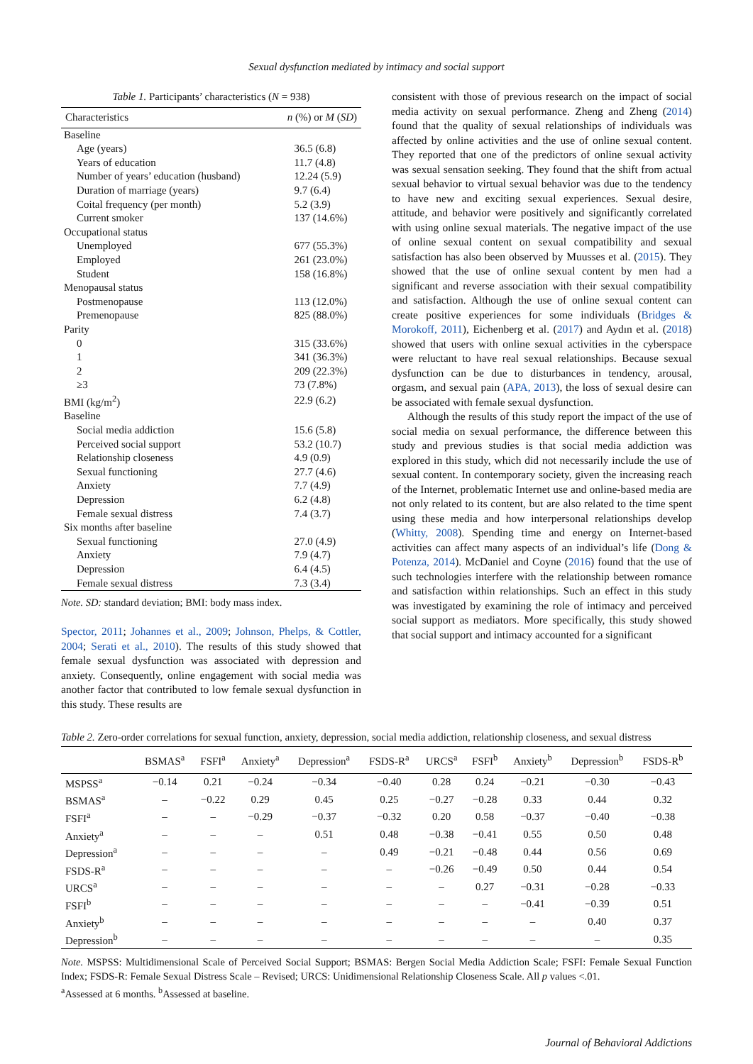Sexual dysfunction mediated by intimacy and social support
Table 1. Participants’ characteristics (N = 938)
| Characteristics | n (%) or M ( SD ) |
| --- | --- |
| Baseline | |
| Age (years) | 36.5 (6.8) |
| Years of education | 11.7 (4.8) |
| Number of years’ education (husband) | 12.24 (5.9) |
| Duration of marriage (years) | 9.7 (6.4) |
| Coital frequency (per month) | 5.2 (3.9) |
| Current smoker | 137 (14.6%) |
| Occupational status | |
| Unemployed | 677 (55.3%) |
| Employed | 261 (23.0%) |
| Student | 158 (16.8%) |
| Menopausal status | |
| Postmenopause | 113 (12.0%) |
| Premenopause | 825 (88.0%) |
| Parity | |
| 0 | 315 (33.6%) |
| 1 | 341 (36.3%) |
| 2 | 209 (22.3%) |
| ≥3 | 73 (7.8%) |
| BMI (kg/m<sup>2</sup>) | 22.9 (6.2) |
| Baseline | |
| Social media addiction | 15.6 (5.8) |
| Perceived social support | 53.2 (10.7) |
| Relationship closeness | 4.9 (0.9) |
| Sexual functioning | 27.7 (4.6) |
| Anxiety | 7.7 (4.9) |
| Depression | 6.2 (4.8) |
| Female sexual distress | 7.4 (3.7) |
| Six months after baseline | |
| Sexual functioning | 27.0 (4.9) |
| Anxiety | 7.9 (4.7) |
| Depression | 6.4 (4.5) |
| Female sexual distress | 7.3 (3.4) |
Note. SD: standard deviation; BMI: body mass index.
Spector, 2011; Johannes et al., 2009; Johnson, Phelps, & Cottler, 2004; Serati et al., 2010). The results of this study showed that female sexual dysfunction was associated with depression and anxiety. Consequently, online engagement with social media was another factor that contributed to low female sexual dysfunction in this study. These results are
consistent with those of previous research on the impact of social media activity on sexual performance. Zheng and Zheng (2014) found that the quality of sexual relationships of individuals was affected by online activities and the use of online sexual content. They reported that one of the predictors of online sexual activity was sexual sensation seeking. They found that the shift from actual sexual behavior to virtual sexual behavior was due to the tendency to have new and exciting sexual experiences. Sexual desire, attitude, and behavior were positively and significantly correlated with using online sexual materials. The negative impact of the use of online sexual content on sexual compatibility and sexual satisfaction has also been observed by Muusses et al. (2015). They showed that the use of online sexual content by men had a significant and reverse association with their sexual compatibility and satisfaction. Although the use of online sexual content can create positive experiences for some individuals (Bridges & Morokoff, 2011), Eichenberg et al. (2017) and Aydın et al. (2018) showed that users with online sexual activities in the cyberspace were reluctant to have real sexual relationships. Because sexual dysfunction can be due to disturbances in tendency, arousal, orgasm, and sexual pain (APA, 2013), the loss of sexual desire can be associated with female sexual dysfunction.
Although the results of this study report the impact of the use of social media on sexual performance, the difference between this study and previous studies is that social media addiction was explored in this study, which did not necessarily include the use of sexual content. In contemporary society, given the increasing reach of the Internet, problematic Internet use and online-based media are not only related to its content, but are also related to the time spent using these media and how interpersonal relationships develop (Whitty, 2008). Spending time and energy on Internet-based activities can affect many aspects of an individual’s life (Dong & Potenza, 2014). McDaniel and Coyne (2016) found that the use of such technologies interfere with the relationship between romance and satisfaction within relationships. Such an effect in this study was investigated by examining the role of intimacy and perceived social support as mediators. More specifically, this study showed that social support and intimacy accounted for a significant
Table 2. Zero-order correlations for sexual function, anxiety, depression, social media addiction, relationship closeness, and sexual distress
| | BSMAS<sup>a</sup> | FSFI<sup>a</sup> | Anxiety<sup>a</sup> | Depression<sup>a</sup> | FSDS-R<sup>a</sup> | URCS<sup>a</sup> | FSFI<sup>b</sup> | Anxiety<sup>b</sup> | Depression<sup>b</sup> | FSDS-R<sup>b</sup> |
| --- | --- | --- | --- | --- | --- | --- | --- | --- | --- | --- |
| MSPSS<sup>a</sup> | −0.14 | 0.21 | −0.24 | −0.34 | −0.40 | 0.28 | 0.24 | −0.21 | −0.30 | −0.43 |
| BSMAS<sup>a</sup> | – | −0.22 | 0.29 | 0.45 | 0.25 | −0.27 | −0.28 | 0.33 | 0.44 | 0.32 |
| FSFI<sup>a</sup> | – | – | −0.29 | −0.37 | −0.32 | 0.20 | 0.58 | −0.37 | −0.40 | −0.38 |
| Anxiety<sup>a</sup> | – | – | – | 0.51 | 0.48 | −0.38 | −0.41 | 0.55 | 0.50 | 0.48 |
| Depression<sup>a</sup> | – | – | – | – | 0.49 | −0.21 | −0.48 | 0.44 | 0.56 | 0.69 |
| FSDS-R<sup>a</sup> | – | – | – | – | – | −0.26 | −0.49 | 0.50 | 0.44 | 0.54 |
| URCS<sup>a</sup> | – | – | – | – | – | – | 0.27 | −0.31 | −0.28 | −0.33 |
| FSFI<sup>b</sup> | – | – | – | – | – | – | – | −0.41 | −0.39 | 0.51 |
| Anxiety<sup>b</sup> | – | – | – | – | – | – | – | – | 0.40 | 0.37 |
| Depression<sup>b</sup> | – | – | – | – | – | – | – | – | – | 0.35 |
Note. MSPSS: Multidimensional Scale of Perceived Social Support; BSMAS: Bergen Social Media Addiction Scale; FSFI: Female Sexual Function Index; FSDS-R: Female Sexual Distress Scale – Revised; URCS: Unidimensional Relationship Closeness Scale. All p values <.01.
<sup>a</sup> Assessed at 6 months. <sup>b</sup>Assessed at baseline.
Journal of Behavioral Addictions